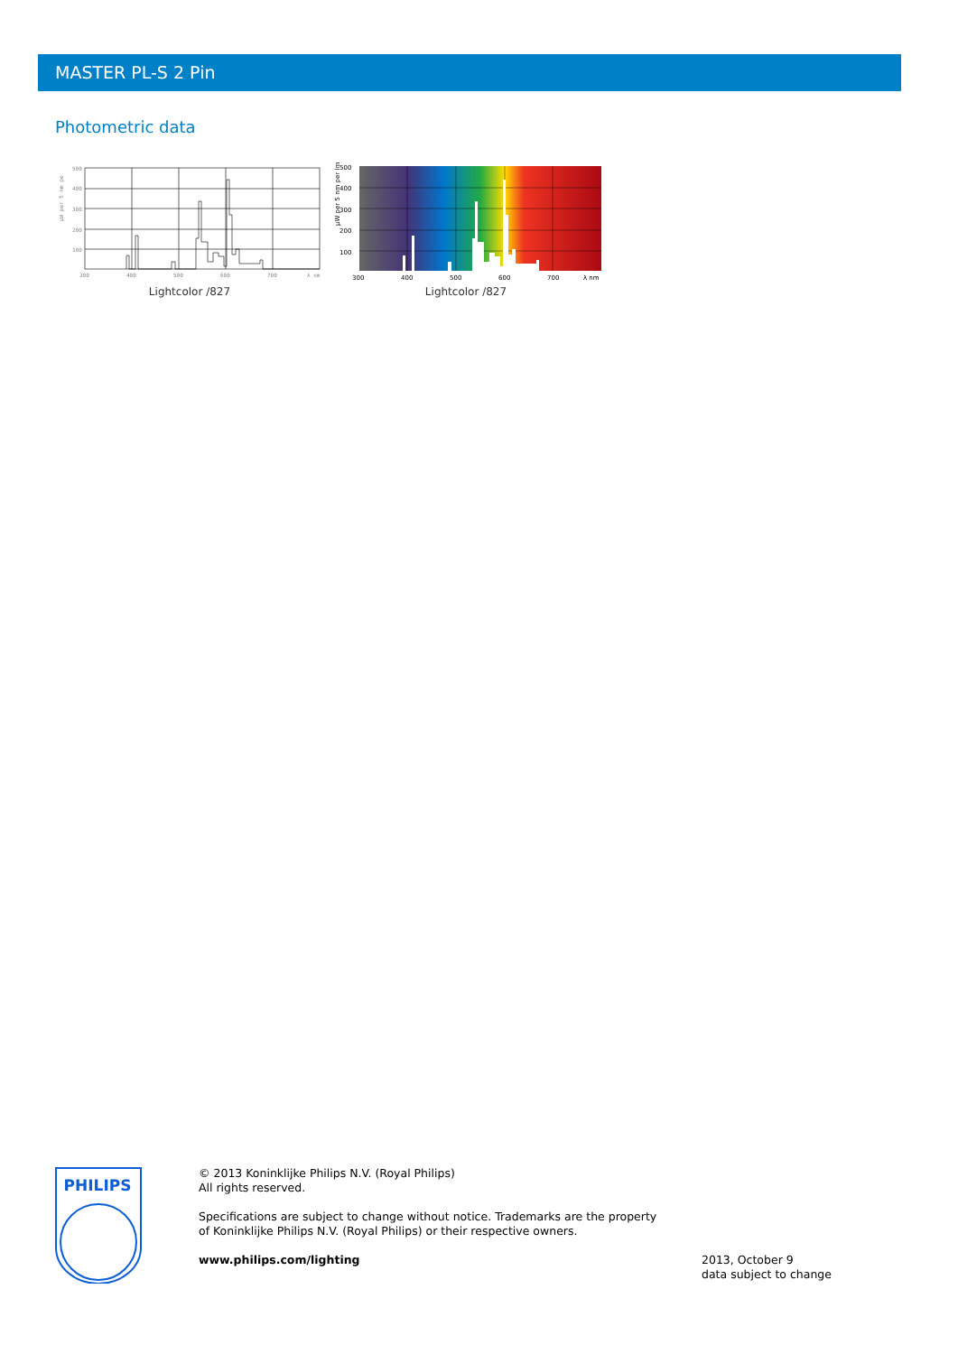MASTER PL-S 2 Pin
Photometric data
µW per 5 nm pe
500
400
300
200
100
300
400
500
600
700
λ nm
Lightcolor /827
µW per 5 nm per lm
500
400
300
200
100
300
400
500
600
700
λ nm
Lightcolor /827
PHILIPS
© 2013 Koninklijke Philips N.V. (Royal Philips)
All rights reserved.
Specifications are subject to change without notice. Trademarks are the property of Koninklijke Philips N.V. (Royal Philips) or their respective owners.
www.philips.com/lighting
2013, October 9
data subject to change